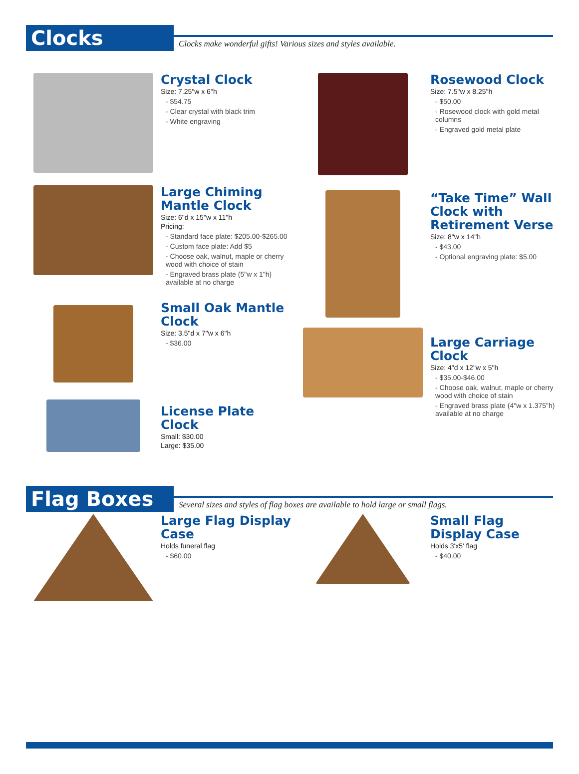Clocks
Clocks make wonderful gifts! Various sizes and styles available.
Crystal Clock
Size: 7.25"w x 6"h
- $54.75
- Clear crystal with black trim
- White engraving
Rosewood Clock
Size: 7.5"w x 8.25"h
- $50.00
- Rosewood clock with gold metal columns
- Engraved gold metal plate
Large Chiming Mantle Clock
Size: 6"d x 15"w x 11"h
Pricing:
- Standard face plate: $205.00-$265.00
- Custom face plate: Add $5
- Choose oak, walnut, maple or cherry wood with choice of stain
- Engraved brass plate (5"w x 1"h) available at no charge
Small Oak Mantle Clock
Size: 3.5"d x 7"w x 6"h
- $36.00
“Take Time” Wall Clock with Retirement Verse
Size: 8"w x 14"h
- $43.00
- Optional engraving plate: $5.00
Large Carriage Clock
Size: 4"d x 12"w x 5"h
- $35.00-$46.00
- Choose oak, walnut, maple or cherry wood with choice of stain
- Engraved brass plate (4"w x 1.375"h) available at no charge
License Plate Clock
Small: $30.00
Large: $35.00
Flag Boxes
Several sizes and styles of flag boxes are available to hold large or small flags.
Large Flag Display Case
Holds funeral flag
- $60.00
Small Flag Display Case
Holds 3'x5' flag
- $40.00